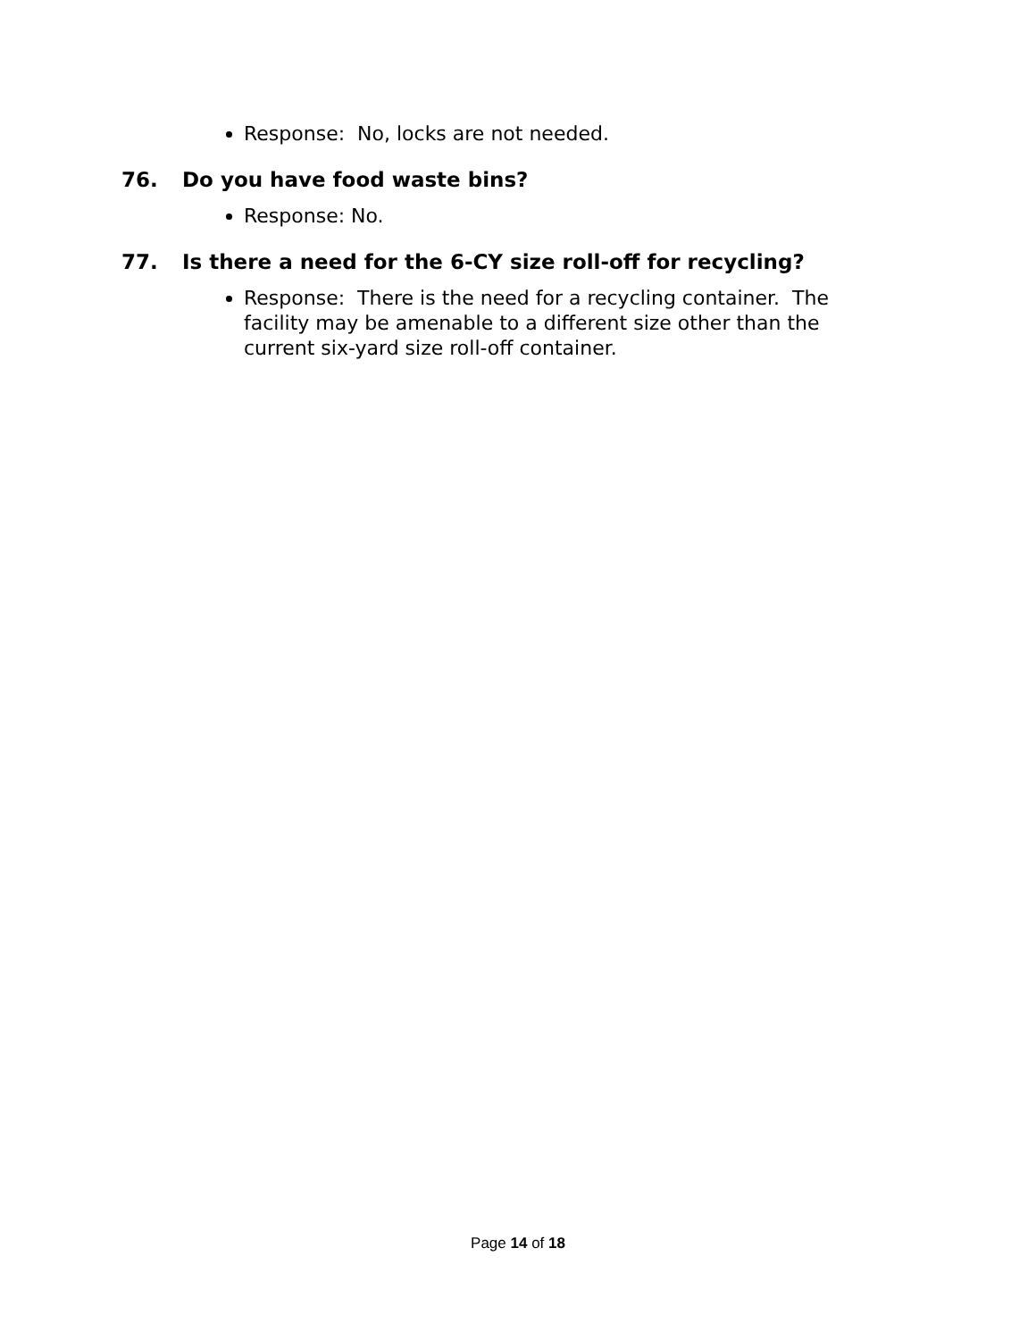Response: No, locks are not needed.
76. Do you have food waste bins?
Response: No.
77. Is there a need for the 6-CY size roll-off for recycling?
Response: There is the need for a recycling container. The facility may be amenable to a different size other than the current six-yard size roll-off container.
Page 14 of 18